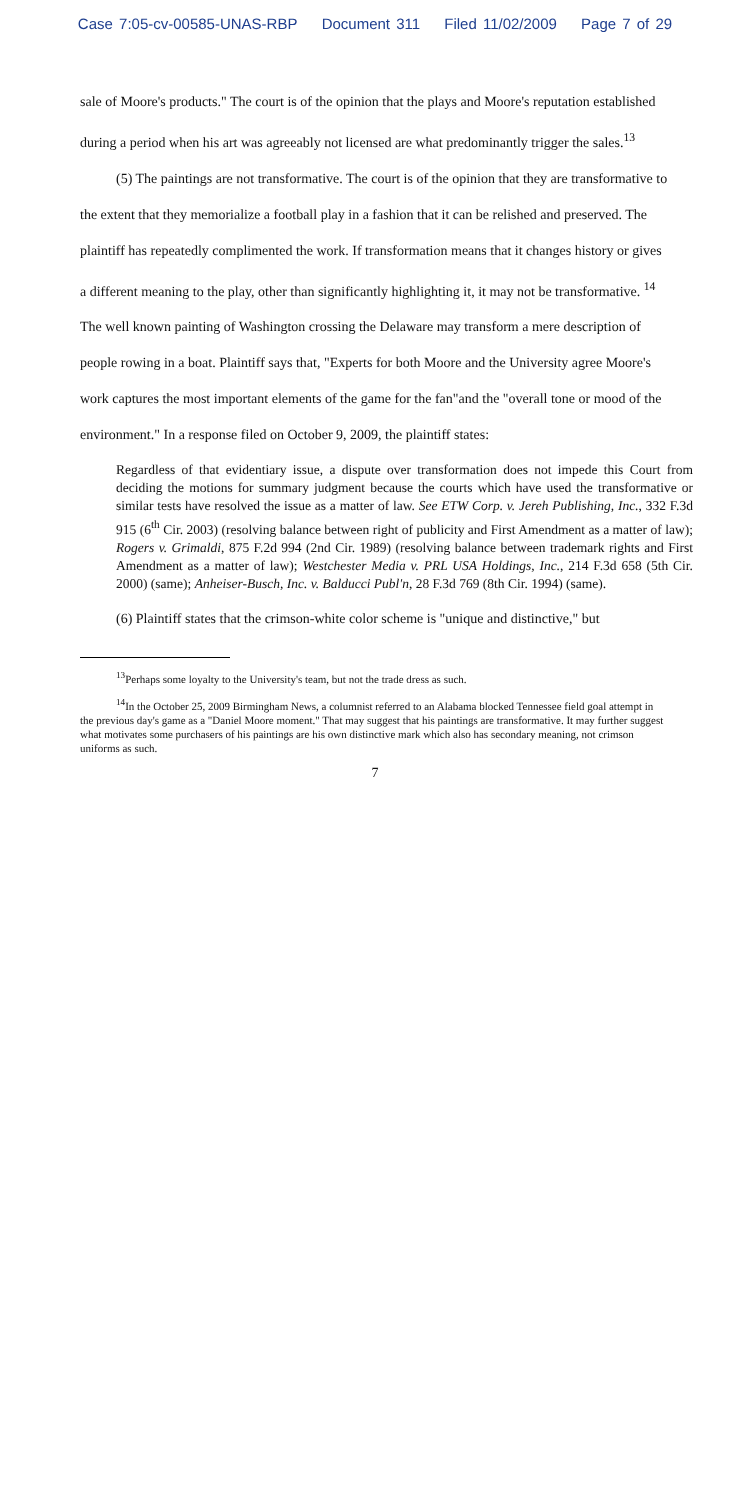Case 7:05-cv-00585-UNAS-RBP Document 311 Filed 11/02/2009 Page 7 of 29
sale of Moore's products." The court is of the opinion that the plays and Moore's reputation established during a period when his art was agreeably not licensed are what predominantly trigger the sales.<sup>13</sup>
(5) The paintings are not transformative. The court is of the opinion that they are transformative to the extent that they memorialize a football play in a fashion that it can be relished and preserved. The plaintiff has repeatedly complimented the work. If transformation means that it changes history or gives a different meaning to the play, other than significantly highlighting it, it may not be transformative. <sup>14</sup> The well known painting of Washington crossing the Delaware may transform a mere description of people rowing in a boat. Plaintiff says that, "Experts for both Moore and the University agree Moore's work captures the most important elements of the game for the fan"and the "overall tone or mood of the environment." In a response filed on October 9, 2009, the plaintiff states:
Regardless of that evidentiary issue, a dispute over transformation does not impede this Court from deciding the motions for summary judgment because the courts which have used the transformative or similar tests have resolved the issue as a matter of law. See ETW Corp. v. Jereh Publishing, Inc., 332 F.3d 915 (6<sup>th</sup> Cir. 2003) (resolving balance between right of publicity and First Amendment as a matter of law); Rogers v. Grimaldi, 875 F.2d 994 (2nd Cir. 1989) (resolving balance between trademark rights and First Amendment as a matter of law); Westchester Media v. PRL USA Holdings, Inc., 214 F.3d 658 (5th Cir. 2000) (same); Anheiser-Busch, Inc. v. Balducci Publ'n, 28 F.3d 769 (8th Cir. 1994) (same).
(6) Plaintiff states that the crimson-white color scheme is "unique and distinctive," but
<sup>13</sup> Perhaps some loyalty to the University's team, but not the trade dress as such.
<sup>14</sup> In the October 25, 2009 Birmingham News, a columnist referred to an Alabama blocked Tennessee field goal attempt in the previous day's game as a "Daniel Moore moment." That may suggest that his paintings are transformative. It may further suggest what motivates some purchasers of his paintings are his own distinctive mark which also has secondary meaning, not crimson uniforms as such.
7